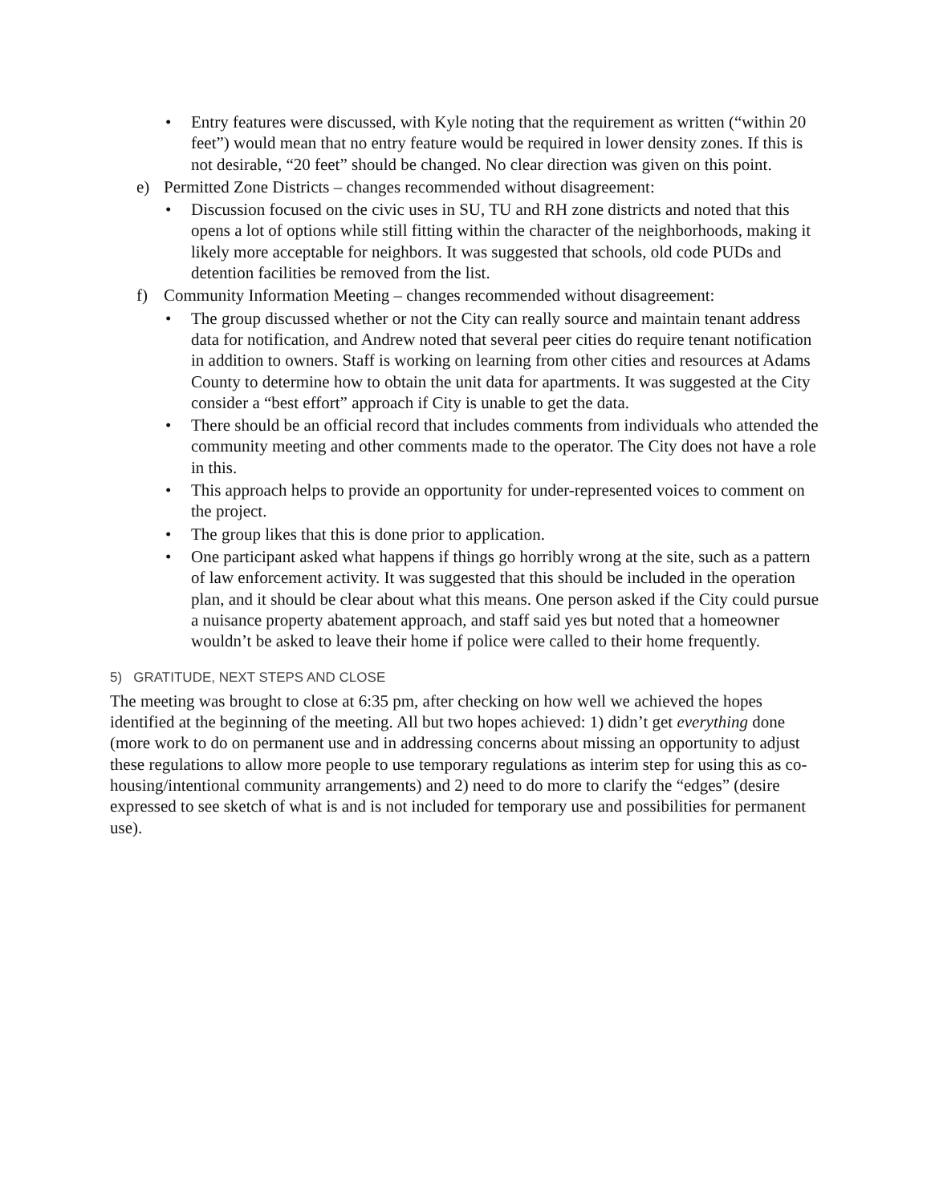• Entry features were discussed, with Kyle noting that the requirement as written (“within 20 feet”) would mean that no entry feature would be required in lower density zones. If this is not desirable, “20 feet” should be changed. No clear direction was given on this point.
e) Permitted Zone Districts – changes recommended without disagreement:
• Discussion focused on the civic uses in SU, TU and RH zone districts and noted that this opens a lot of options while still fitting within the character of the neighborhoods, making it likely more acceptable for neighbors. It was suggested that schools, old code PUDs and detention facilities be removed from the list.
f) Community Information Meeting – changes recommended without disagreement:
• The group discussed whether or not the City can really source and maintain tenant address data for notification, and Andrew noted that several peer cities do require tenant notification in addition to owners. Staff is working on learning from other cities and resources at Adams County to determine how to obtain the unit data for apartments. It was suggested at the City consider a “best effort” approach if City is unable to get the data.
• There should be an official record that includes comments from individuals who attended the community meeting and other comments made to the operator. The City does not have a role in this.
• This approach helps to provide an opportunity for under-represented voices to comment on the project.
• The group likes that this is done prior to application.
• One participant asked what happens if things go horribly wrong at the site, such as a pattern of law enforcement activity. It was suggested that this should be included in the operation plan, and it should be clear about what this means. One person asked if the City could pursue a nuisance property abatement approach, and staff said yes but noted that a homeowner wouldn’t be asked to leave their home if police were called to their home frequently.
5) GRATITUDE, NEXT STEPS AND CLOSE
The meeting was brought to close at 6:35 pm, after checking on how well we achieved the hopes identified at the beginning of the meeting. All but two hopes achieved: 1) didn’t get everything done (more work to do on permanent use and in addressing concerns about missing an opportunity to adjust these regulations to allow more people to use temporary regulations as interim step for using this as co-housing/intentional community arrangements) and 2) need to do more to clarify the “edges” (desire expressed to see sketch of what is and is not included for temporary use and possibilities for permanent use).